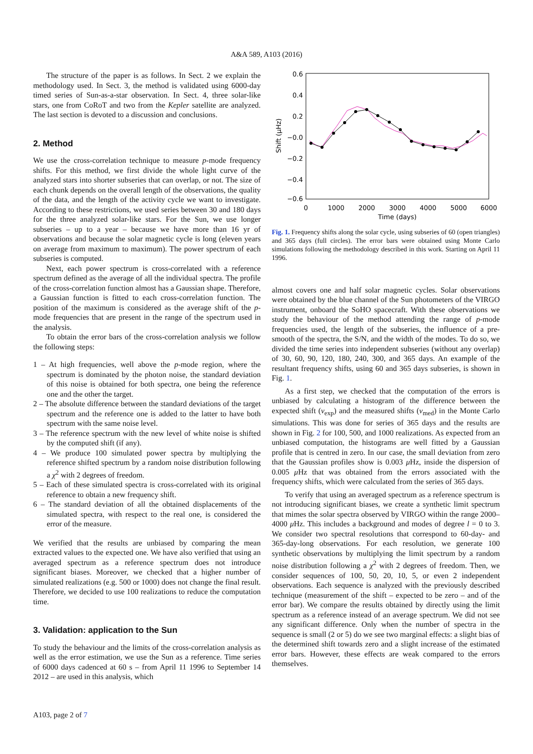A&A 589, A103 (2016)
The structure of the paper is as follows. In Sect. 2 we explain the methodology used. In Sect. 3, the method is validated using 6000-day timed series of Sun-as-a-star observation. In Sect. 4, three solar-like stars, one from CoRoT and two from the Kepler satellite are analyzed. The last section is devoted to a discussion and conclusions.
2. Method
We use the cross-correlation technique to measure p-mode frequency shifts. For this method, we first divide the whole light curve of the analyzed stars into shorter subseries that can overlap, or not. The size of each chunk depends on the overall length of the observations, the quality of the data, and the length of the activity cycle we want to investigate. According to these restrictions, we used series between 30 and 180 days for the three analyzed solar-like stars. For the Sun, we use longer subseries – up to a year – because we have more than 16 yr of observations and because the solar magnetic cycle is long (eleven years on average from maximum to maximum). The power spectrum of each subseries is computed.
Next, each power spectrum is cross-correlated with a reference spectrum defined as the average of all the individual spectra. The profile of the cross-correlation function almost has a Gaussian shape. Therefore, a Gaussian function is fitted to each cross-correlation function. The position of the maximum is considered as the average shift of the p-mode frequencies that are present in the range of the spectrum used in the analysis.
To obtain the error bars of the cross-correlation analysis we follow the following steps:
1 – At high frequencies, well above the p-mode region, where the spectrum is dominated by the photon noise, the standard deviation of this noise is obtained for both spectra, one being the reference one and the other the target.
2 – The absolute difference between the standard deviations of the target spectrum and the reference one is added to the latter to have both spectrum with the same noise level.
3 – The reference spectrum with the new level of white noise is shifted by the computed shift (if any).
4 – We produce 100 simulated power spectra by multiplying the reference shifted spectrum by a random noise distribution following a χ<sup>2</sup> with 2 degrees of freedom.
5 – Each of these simulated spectra is cross-correlated with its original reference to obtain a new frequency shift.
6 – The standard deviation of all the obtained displacements of the simulated spectra, with respect to the real one, is considered the error of the measure.
We verified that the results are unbiased by comparing the mean extracted values to the expected one. We have also verified that using an averaged spectrum as a reference spectrum does not introduce significant biases. Moreover, we checked that a higher number of simulated realizations (e.g. 500 or 1000) does not change the final result. Therefore, we decided to use 100 realizations to reduce the computation time.
3. Validation: application to the Sun
To study the behaviour and the limits of the cross-correlation analysis as well as the error estimation, we use the Sun as a reference. Time series of 6000 days cadenced at 60 s – from April 11 1996 to September 14 2012 – are used in this analysis, which
0.6
0.4
0.2
−0.0
−0.2
−0.4
−0.6
0
1000
2000
3000
4000
5000
6000
Time (days)
Shift (μHz)
Fig. 1. Frequency shifts along the solar cycle, using subseries of 60 (open triangles) and 365 days (full circles). The error bars were obtained using Monte Carlo simulations following the methodology described in this work. Starting on April 11 1996.
almost covers one and half solar magnetic cycles. Solar observations were obtained by the blue channel of the Sun photometers of the VIRGO instrument, onboard the SoHO spacecraft. With these observations we study the behaviour of the method attending the range of p-mode frequencies used, the length of the subseries, the influence of a pre-smooth of the spectra, the S/N, and the width of the modes. To do so, we divided the time series into independent subseries (without any overlap) of 30, 60, 90, 120, 180, 240, 300, and 365 days. An example of the resultant frequency shifts, using 60 and 365 days subseries, is shown in Fig. 1.
As a first step, we checked that the computation of the errors is unbiased by calculating a histogram of the difference between the expected shift (ν<sub>exp</sub>) and the measured shifts (ν<sub>med</sub>) in the Monte Carlo simulations. This was done for series of 365 days and the results are shown in Fig. 2 for 100, 500, and 1000 realizations. As expected from an unbiased computation, the histograms are well fitted by a Gaussian profile that is centred in zero. In our case, the small deviation from zero that the Gaussian profiles show is 0.003 μ Hz, inside the dispersion of 0.005 μ Hz that was obtained from the errors associated with the frequency shifts, which were calculated from the series of 365 days.
To verify that using an averaged spectrum as a reference spectrum is not introducing significant biases, we create a synthetic limit spectrum that mimes the solar spectra observed by VIRGO within the range 2000–4000 μ Hz. This includes a background and modes of degree l = 0 to 3. We consider two spectral resolutions that correspond to 60-day- and 365-day-long observations. For each resolution, we generate 100 synthetic observations by multiplying the limit spectrum by a random noise distribution following a χ<sup>2</sup> with 2 degrees of freedom. Then, we consider sequences of 100, 50, 20, 10, 5, or even 2 independent observations. Each sequence is analyzed with the previously described technique (measurement of the shift – expected to be zero – and of the error bar). We compare the results obtained by directly using the limit spectrum as a reference instead of an average spectrum. We did not see any significant difference. Only when the number of spectra in the sequence is small (2 or 5) do we see two marginal effects: a slight bias of the determined shift towards zero and a slight increase of the estimated error bars. However, these effects are weak compared to the errors themselves.
A103, page 2 of 7